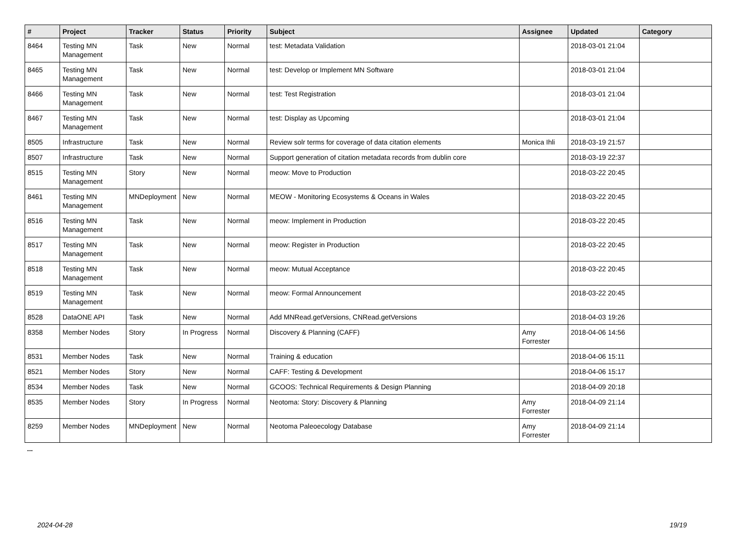| # | Project | Tracker | Status | Priority | Subject | Assignee | Updated | Category |
| --- | --- | --- | --- | --- | --- | --- | --- | --- |
| 8464 | Testing MN Management | Task | New | Normal | test: Metadata Validation | | 2018-03-01 21:04 | |
| 8465 | Testing MN Management | Task | New | Normal | test: Develop or Implement MN Software | | 2018-03-01 21:04 | |
| 8466 | Testing MN Management | Task | New | Normal | test: Test Registration | | 2018-03-01 21:04 | |
| 8467 | Testing MN Management | Task | New | Normal | test: Display as Upcoming | | 2018-03-01 21:04 | |
| 8505 | Infrastructure | Task | New | Normal | Review solr terms for coverage of data citation elements | Monica Ihli | 2018-03-19 21:57 | |
| 8507 | Infrastructure | Task | New | Normal | Support generation of citation metadata records from dublin core | | 2018-03-19 22:37 | |
| 8515 | Testing MN Management | Story | New | Normal | meow: Move to Production | | 2018-03-22 20:45 | |
| 8461 | Testing MN Management | MNDeployment | New | Normal | MEOW - Monitoring Ecosystems & Oceans in Wales | | 2018-03-22 20:45 | |
| 8516 | Testing MN Management | Task | New | Normal | meow: Implement in Production | | 2018-03-22 20:45 | |
| 8517 | Testing MN Management | Task | New | Normal | meow: Register in Production | | 2018-03-22 20:45 | |
| 8518 | Testing MN Management | Task | New | Normal | meow: Mutual Acceptance | | 2018-03-22 20:45 | |
| 8519 | Testing MN Management | Task | New | Normal | meow: Formal Announcement | | 2018-03-22 20:45 | |
| 8528 | DataONE API | Task | New | Normal | Add MNRead.getVersions, CNRead.getVersions | | 2018-04-03 19:26 | |
| 8358 | Member Nodes | Story | In Progress | Normal | Discovery & Planning (CAFF) | Amy Forrester | 2018-04-06 14:56 | |
| 8531 | Member Nodes | Task | New | Normal | Training & education | | 2018-04-06 15:11 | |
| 8521 | Member Nodes | Story | New | Normal | CAFF: Testing & Development | | 2018-04-06 15:17 | |
| 8534 | Member Nodes | Task | New | Normal | GCOOS: Technical Requirements & Design Planning | | 2018-04-09 20:18 | |
| 8535 | Member Nodes | Story | In Progress | Normal | Neotoma: Story: Discovery & Planning | Amy Forrester | 2018-04-09 21:14 | |
| 8259 | Member Nodes | MNDeployment | New | Normal | Neotoma Paleoecology Database | Amy Forrester | 2018-04-09 21:14 | |
...
2024-04-28 19/19